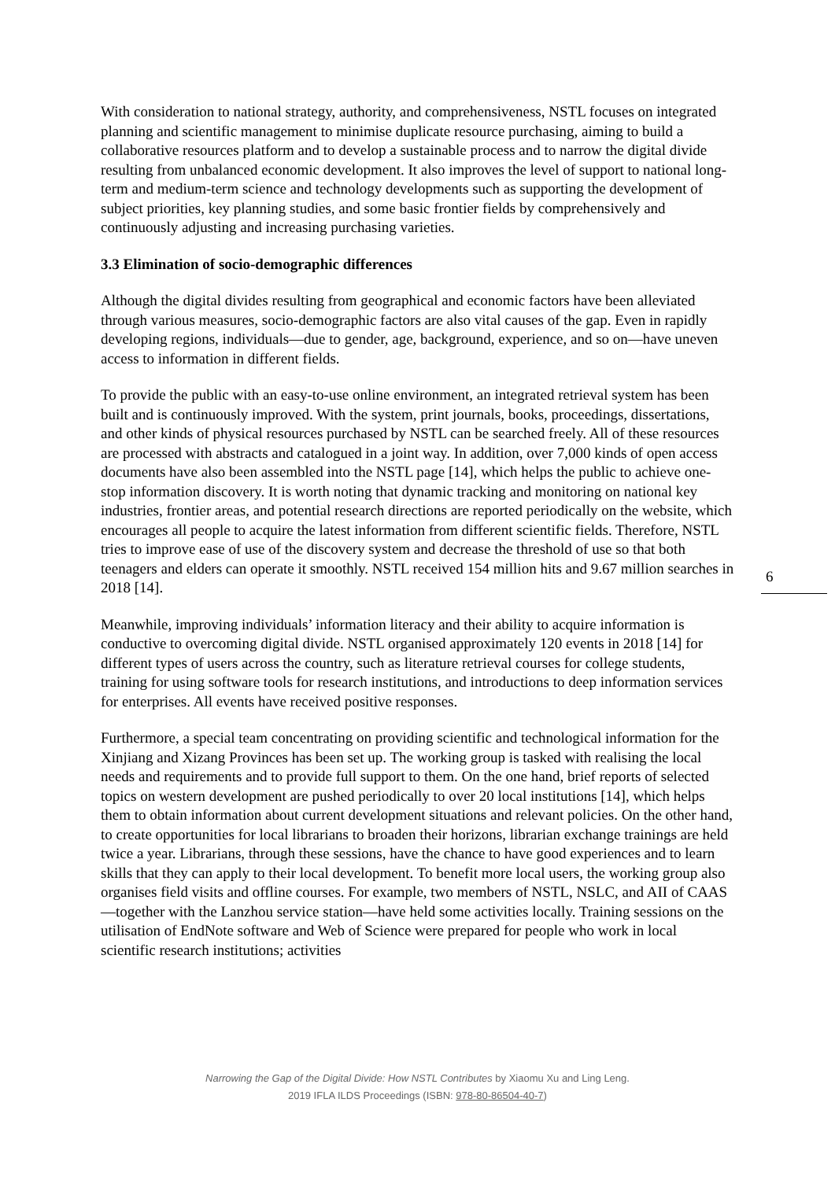With consideration to national strategy, authority, and comprehensiveness, NSTL focuses on integrated planning and scientific management to minimise duplicate resource purchasing, aiming to build a collaborative resources platform and to develop a sustainable process and to narrow the digital divide resulting from unbalanced economic development. It also improves the level of support to national long-term and medium-term science and technology developments such as supporting the development of subject priorities, key planning studies, and some basic frontier fields by comprehensively and continuously adjusting and increasing purchasing varieties.
3.3 Elimination of socio-demographic differences
Although the digital divides resulting from geographical and economic factors have been alleviated through various measures, socio-demographic factors are also vital causes of the gap. Even in rapidly developing regions, individuals—due to gender, age, background, experience, and so on—have uneven access to information in different fields.
To provide the public with an easy-to-use online environment, an integrated retrieval system has been built and is continuously improved. With the system, print journals, books, proceedings, dissertations, and other kinds of physical resources purchased by NSTL can be searched freely. All of these resources are processed with abstracts and catalogued in a joint way. In addition, over 7,000 kinds of open access documents have also been assembled into the NSTL page [14], which helps the public to achieve one-stop information discovery. It is worth noting that dynamic tracking and monitoring on national key industries, frontier areas, and potential research directions are reported periodically on the website, which encourages all people to acquire the latest information from different scientific fields. Therefore, NSTL tries to improve ease of use of the discovery system and decrease the threshold of use so that both teenagers and elders can operate it smoothly. NSTL received 154 million hits and 9.67 million searches in 2018 [14].
Meanwhile, improving individuals’ information literacy and their ability to acquire information is conductive to overcoming digital divide. NSTL organised approximately 120 events in 2018 [14] for different types of users across the country, such as literature retrieval courses for college students, training for using software tools for research institutions, and introductions to deep information services for enterprises. All events have received positive responses.
Furthermore, a special team concentrating on providing scientific and technological information for the Xinjiang and Xizang Provinces has been set up. The working group is tasked with realising the local needs and requirements and to provide full support to them. On the one hand, brief reports of selected topics on western development are pushed periodically to over 20 local institutions [14], which helps them to obtain information about current development situations and relevant policies. On the other hand, to create opportunities for local librarians to broaden their horizons, librarian exchange trainings are held twice a year. Librarians, through these sessions, have the chance to have good experiences and to learn skills that they can apply to their local development. To benefit more local users, the working group also organises field visits and offline courses. For example, two members of NSTL, NSLC, and AII of CAAS—together with the Lanzhou service station—have held some activities locally. Training sessions on the utilisation of EndNote software and Web of Science were prepared for people who work in local scientific research institutions; activities
6
Narrowing the Gap of the Digital Divide: How NSTL Contributes by Xiaomu Xu and Ling Leng.
2019 IFLA ILDS Proceedings (ISBN: 978-80-86504-40-7)